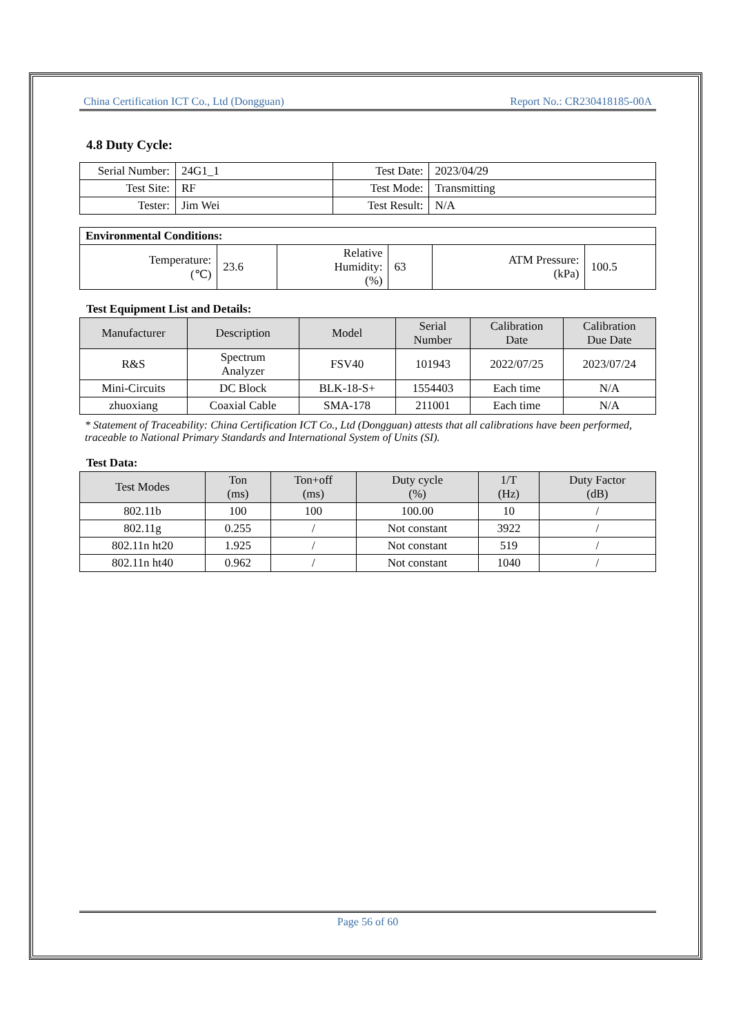China Certification ICT Co., Ltd (Dongguan) Report No.: CR230418185-00A
4.8 Duty Cycle:
| Serial Number: | 24G1_1 | Test Date: | 2023/04/29 |
| Test Site: | RF | Test Mode: | Transmitting |
| Tester: | Jim Wei | Test Result: | N/A |
| Environmental Conditions: | | | | | |
| Temperature: (℃) | 23.6 | Relative Humidity: (%) | 63 | ATM Pressure: (kPa) | 100.5 |
Test Equipment List and Details:
| Manufacturer | Description | Model | Serial Number | Calibration Date | Calibration Due Date |
| --- | --- | --- | --- | --- | --- |
| R&S | Spectrum Analyzer | FSV40 | 101943 | 2022/07/25 | 2023/07/24 |
| Mini-Circuits | DC Block | BLK-18-S+ | 1554403 | Each time | N/A |
| zhuoxiang | Coaxial Cable | SMA-178 | 211001 | Each time | N/A |
* Statement of Traceability: China Certification ICT Co., Ltd (Dongguan) attests that all calibrations have been performed, traceable to National Primary Standards and International System of Units (SI).
Test Data:
| Test Modes | Ton (ms) | Ton+off (ms) | Duty cycle (%) | 1/T (Hz) | Duty Factor (dB) |
| --- | --- | --- | --- | --- | --- |
| 802.11b | 100 | 100 | 100.00 | 10 | / |
| 802.11g | 0.255 | / | Not constant | 3922 | / |
| 802.11n ht20 | 1.925 | / | Not constant | 519 | / |
| 802.11n ht40 | 0.962 | / | Not constant | 1040 | / |
Page 56 of 60